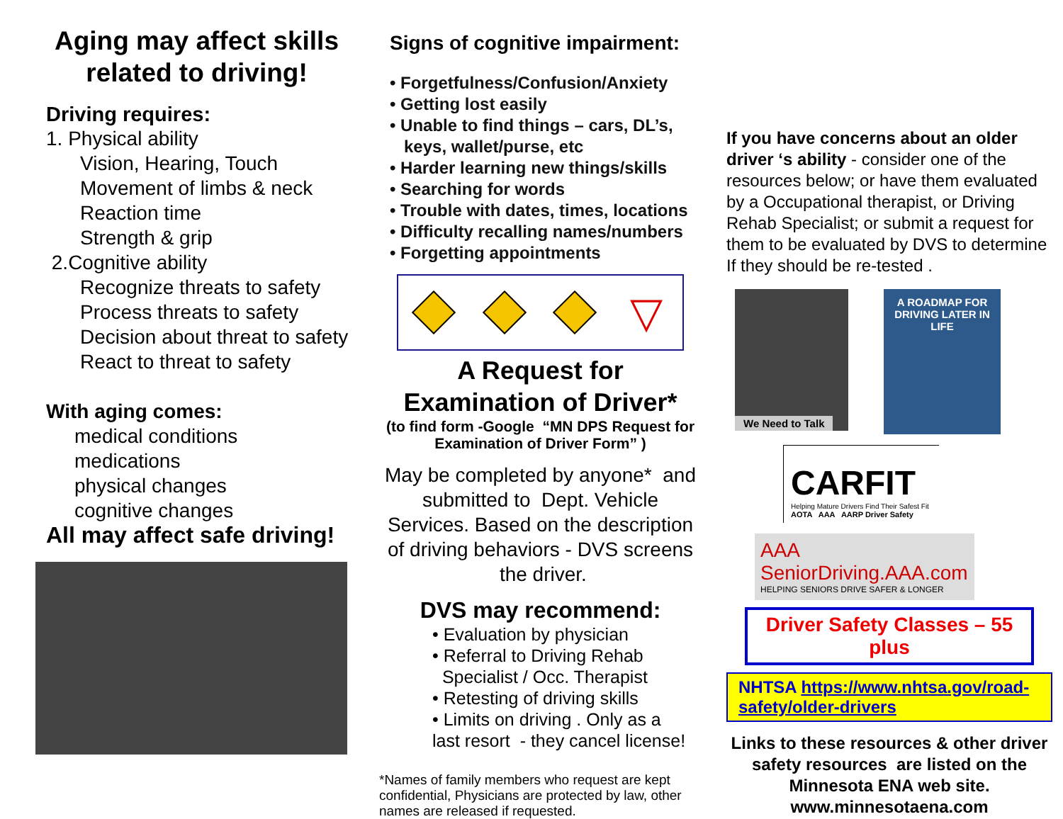Aging may affect skills
related to driving!
Driving requires:
1. Physical ability
Vision, Hearing, Touch
Movement of limbs & neck
Reaction time
Strength & grip
2.Cognitive ability
Recognize threats to safety
Process threats to safety
Decision about threat to safety
React to threat to safety
With aging comes:
medical conditions
medications
physical changes
cognitive changes
All may affect safe driving!
Signs of cognitive impairment:
• Forgetfulness/Confusion/Anxiety
• Getting lost easily
• Unable to find things – cars, DL’s,
keys, wallet/purse, etc
• Harder learning new things/skills
• Searching for words
• Trouble with dates, times, locations
• Difficulty recalling names/numbers
• Forgetting appointments
▽
A Request for
Examination of Driver*
(to find form -Google “MN DPS Request for
Examination of Driver Form” )
May be completed by anyone* and submitted to Dept. Vehicle Services. Based on the description of driving behaviors - DVS screens the driver.
DVS may recommend:
• Evaluation by physician
• Referral to Driving Rehab
Specialist / Occ. Therapist
• Retesting of driving skills
• Limits on driving . Only as a
last resort - they cancel license!
*Names of family members who request are kept confidential, Physicians are protected by law, other names are released if requested.
If you have concerns about an older driver ‘s ability - consider one of the resources below; or have them evaluated by a Occupational therapist, or Driving Rehab Specialist; or submit a request for them to be evaluated by DVS to determine If they should be re-tested .
We Need to Talk
A ROADMAP FOR
DRIVING LATER IN LIFE
CARFIT
Helping Mature Drivers Find Their Safest Fit
AOTA AAA AARP Driver Safety
AAA SeniorDriving.AAA.com
HELPING SENIORS DRIVE SAFER & LONGER
Driver Safety Classes – 55 plus
NHTSA https://www.nhtsa.gov/road-safety/older-drivers
Links to these resources & other driver safety resources are listed on the Minnesota ENA web site. www.minnesotaena.com